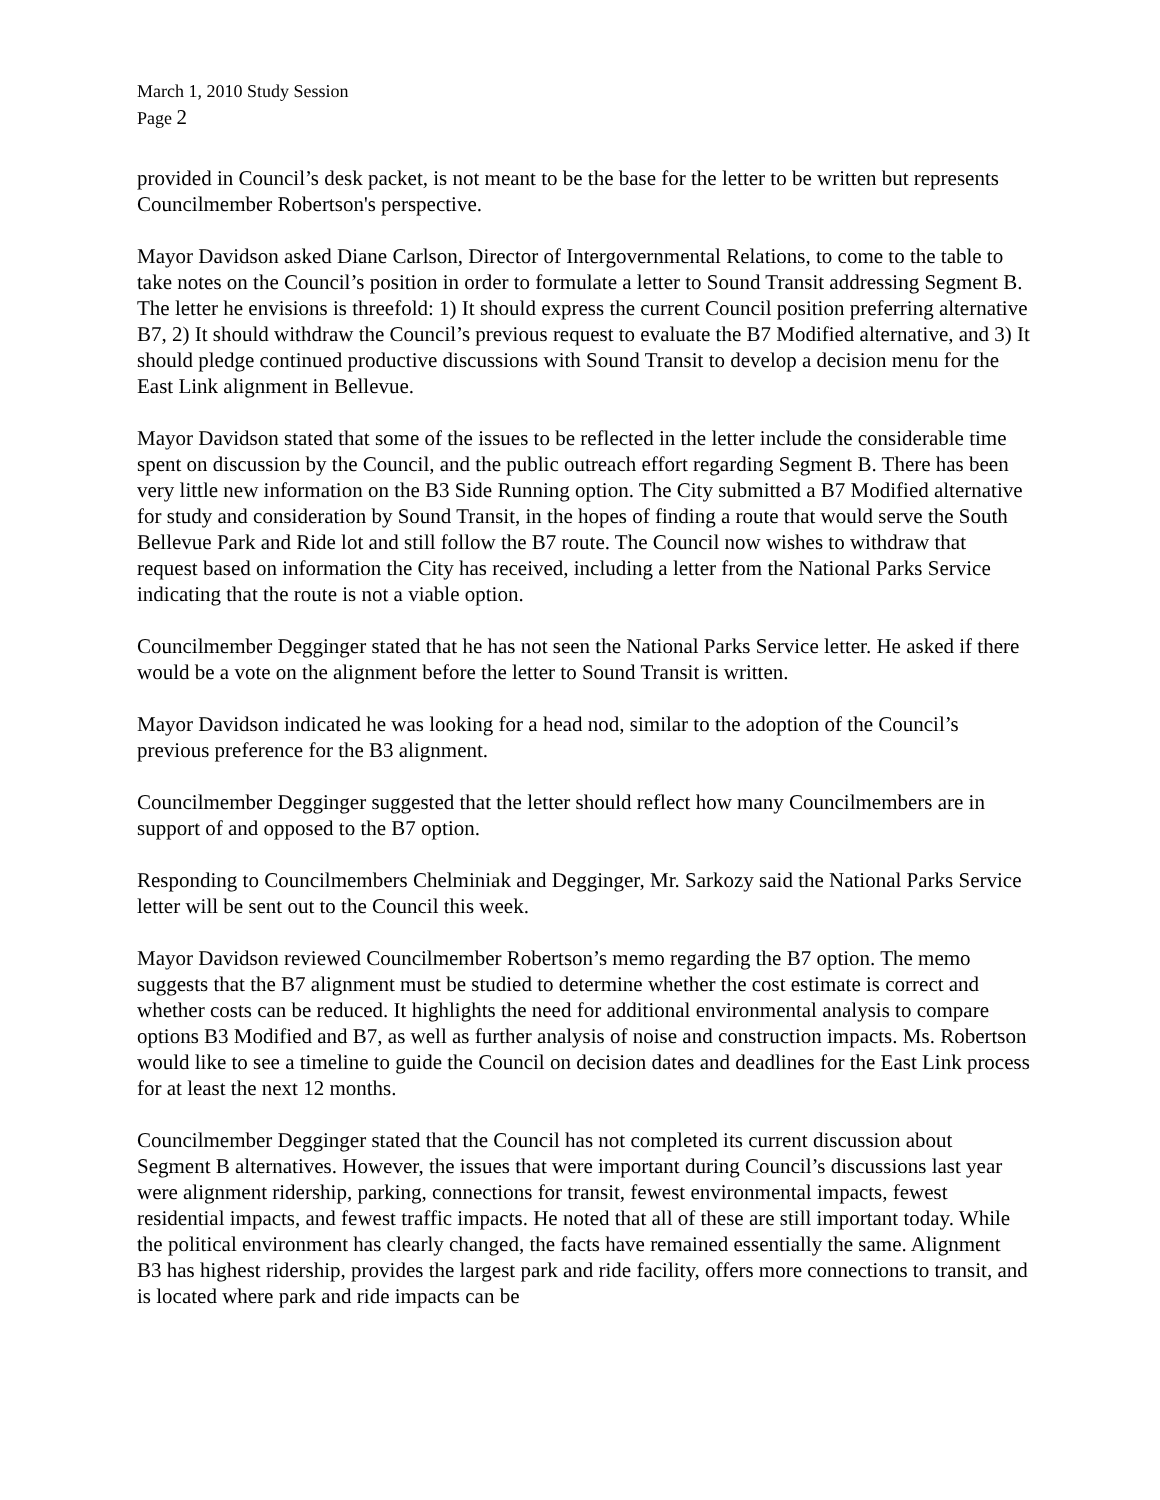March 1, 2010 Study Session
Page 2
provided in Council’s desk packet, is not meant to be the base for the letter to be written but represents Councilmember Robertson's perspective.
Mayor Davidson asked Diane Carlson, Director of Intergovernmental Relations, to come to the table to take notes on the Council’s position in order to formulate a letter to Sound Transit addressing Segment B. The letter he envisions is threefold: 1) It should express the current Council position preferring alternative B7, 2) It should withdraw the Council’s previous request to evaluate the B7 Modified alternative, and 3) It should pledge continued productive discussions with Sound Transit to develop a decision menu for the East Link alignment in Bellevue.
Mayor Davidson stated that some of the issues to be reflected in the letter include the considerable time spent on discussion by the Council, and the public outreach effort regarding Segment B. There has been very little new information on the B3 Side Running option. The City submitted a B7 Modified alternative for study and consideration by Sound Transit, in the hopes of finding a route that would serve the South Bellevue Park and Ride lot and still follow the B7 route. The Council now wishes to withdraw that request based on information the City has received, including a letter from the National Parks Service indicating that the route is not a viable option.
Councilmember Degginger stated that he has not seen the National Parks Service letter. He asked if there would be a vote on the alignment before the letter to Sound Transit is written.
Mayor Davidson indicated he was looking for a head nod, similar to the adoption of the Council’s previous preference for the B3 alignment.
Councilmember Degginger suggested that the letter should reflect how many Councilmembers are in support of and opposed to the B7 option.
Responding to Councilmembers Chelminiak and Degginger, Mr. Sarkozy said the National Parks Service letter will be sent out to the Council this week.
Mayor Davidson reviewed Councilmember Robertson’s memo regarding the B7 option. The memo suggests that the B7 alignment must be studied to determine whether the cost estimate is correct and whether costs can be reduced. It highlights the need for additional environmental analysis to compare options B3 Modified and B7, as well as further analysis of noise and construction impacts. Ms. Robertson would like to see a timeline to guide the Council on decision dates and deadlines for the East Link process for at least the next 12 months.
Councilmember Degginger stated that the Council has not completed its current discussion about Segment B alternatives. However, the issues that were important during Council’s discussions last year were alignment ridership, parking, connections for transit, fewest environmental impacts, fewest residential impacts, and fewest traffic impacts. He noted that all of these are still important today. While the political environment has clearly changed, the facts have remained essentially the same. Alignment B3 has highest ridership, provides the largest park and ride facility, offers more connections to transit, and is located where park and ride impacts can be